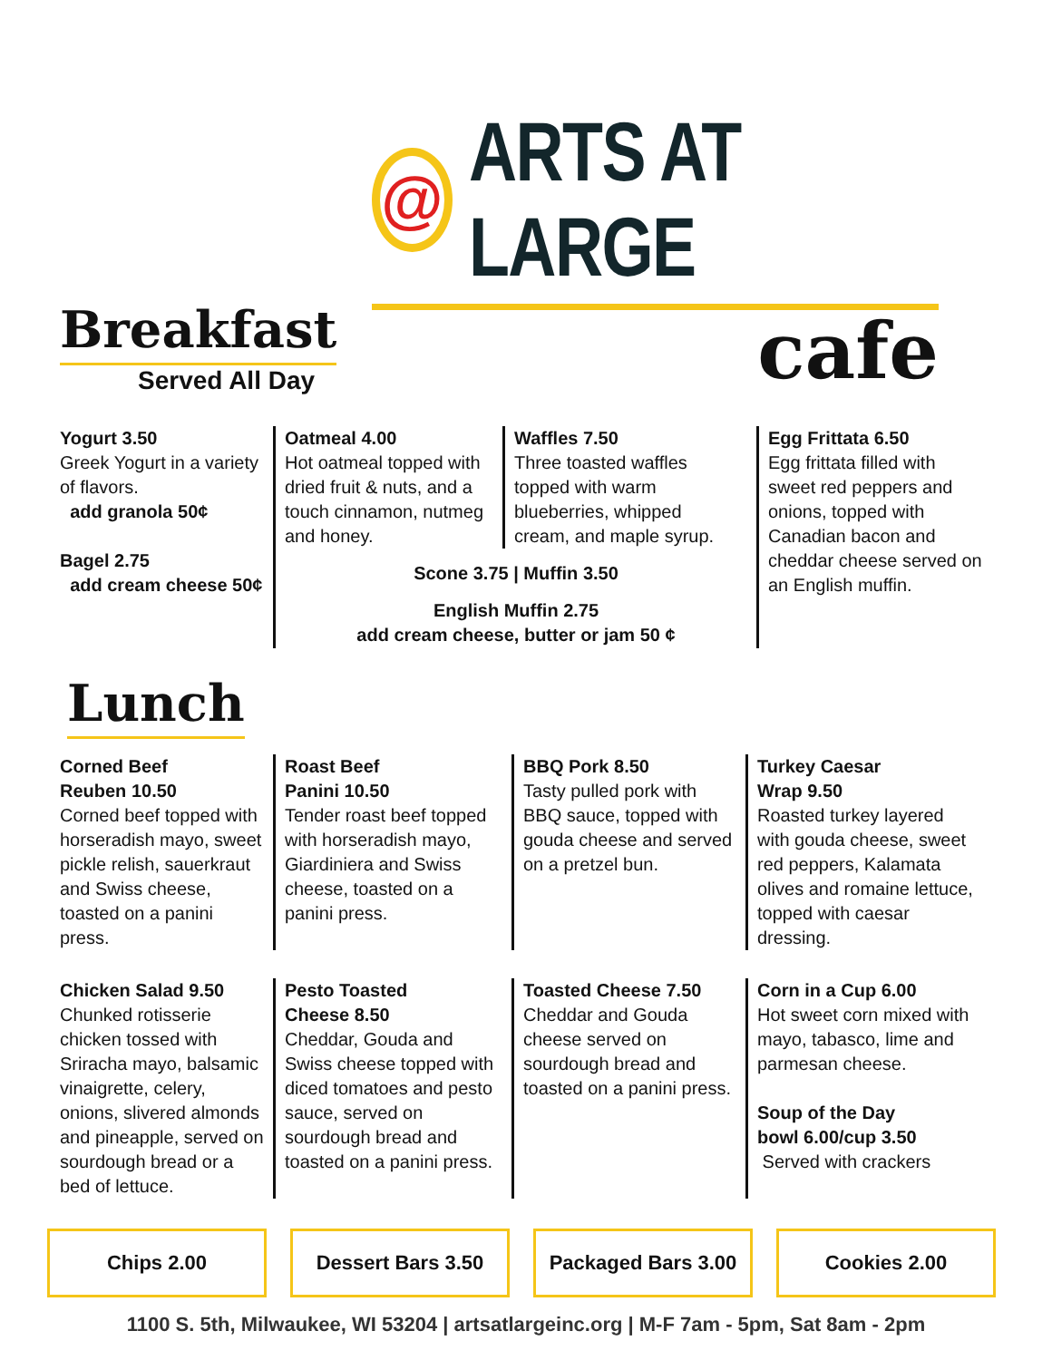@
ARTS AT LARGE
cafe
Breakfast
Served All Day
Yogurt 3.50
Greek Yogurt in a variety of flavors.
add granola 50¢
Bagel 2.75
add cream cheese 50¢
Oatmeal 4.00
Hot oatmeal topped with dried fruit & nuts, and a touch cinnamon, nutmeg and honey.
Waffles 7.50
Three toasted waffles topped with warm blueberries, whipped cream, and maple syrup.
Scone 3.75 | Muffin 3.50
English Muffin 2.75
add cream cheese, butter or jam 50 ¢
Egg Frittata 6.50
Egg frittata filled with sweet red peppers and onions, topped with Canadian bacon and cheddar cheese served on an English muffin.
Lunch
Corned Beef
Reuben 10.50
Corned beef topped with horseradish mayo, sweet pickle relish, sauerkraut and Swiss cheese, toasted on a panini press.
Roast Beef
Panini 10.50
Tender roast beef topped with horseradish mayo, Giardiniera and Swiss cheese, toasted on a panini press.
BBQ Pork 8.50
Tasty pulled pork with BBQ sauce, topped with gouda cheese and served on a pretzel bun.
Turkey Caesar
Wrap 9.50
Roasted turkey layered with gouda cheese, sweet red peppers, Kalamata olives and romaine lettuce, topped with caesar dressing.
Chicken Salad 9.50
Chunked rotisserie chicken tossed with Sriracha mayo, balsamic vinaigrette, celery, onions, slivered almonds and pineapple, served on sourdough bread or a bed of lettuce.
Pesto Toasted
Cheese 8.50
Cheddar, Gouda and Swiss cheese topped with diced tomatoes and pesto sauce, served on sourdough bread and toasted on a panini press.
Toasted Cheese 7.50
Cheddar and Gouda cheese served on sourdough bread and toasted on a panini press.
Corn in a Cup 6.00
Hot sweet corn mixed with mayo, tabasco, lime and parmesan cheese.
Soup of the Day
bowl 6.00/cup 3.50
Served with crackers
Chips 2.00 Dessert Bars 3.50 Packaged Bars 3.00
Cookies 2.00
1100 S. 5th, Milwaukee, WI 53204 | artsatlargeinc.org | M-F 7am - 5pm, Sat 8am - 2pm